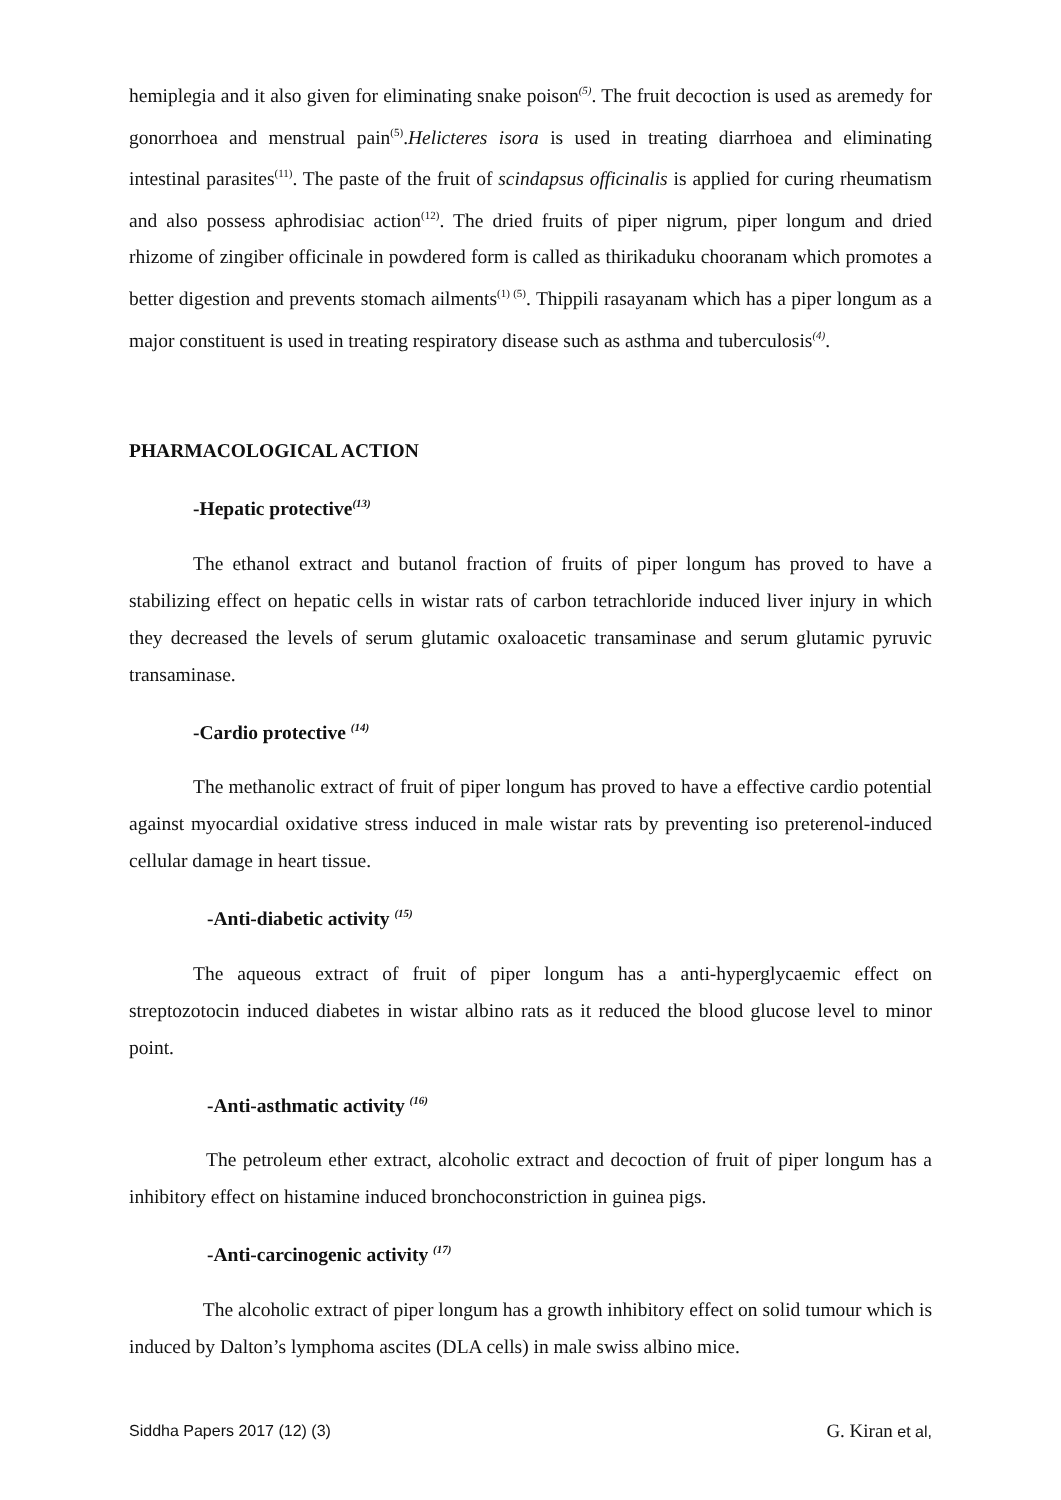hemiplegia and it also given for eliminating snake poison<sup>(5)</sup>. The fruit decoction is used as aremedy for gonorrhoea and menstrual pain<sup>(5)</sup>.Helicteres isora is used in treating diarrhoea and eliminating intestinal parasites<sup>(11)</sup>. The paste of the fruit of scindapsus officinalis is applied for curing rheumatism and also possess aphrodisiac action<sup>(12)</sup>. The dried fruits of piper nigrum, piper longum and dried rhizome of zingiber officinale in powdered form is called as thirikaduku chooranam which promotes a better digestion and prevents stomach ailments<sup>(1) (5)</sup>. Thippili rasayanam which has a piper longum as a major constituent is used in treating respiratory disease such as asthma and tuberculosis<sup>(4)</sup>.
PHARMACOLOGICAL ACTION
-Hepatic protective<sup>(13)</sup>
The ethanol extract and butanol fraction of fruits of piper longum has proved to have a stabilizing effect on hepatic cells in wistar rats of carbon tetrachloride induced liver injury in which they decreased the levels of serum glutamic oxaloacetic transaminase and serum glutamic pyruvic transaminase.
-Cardio protective <sup>(14)</sup>
The methanolic extract of fruit of piper longum has proved to have a effective cardio potential against myocardial oxidative stress induced in male wistar rats by preventing iso preterenol-induced cellular damage in heart tissue.
-Anti-diabetic activity <sup>(15)</sup>
The aqueous extract of fruit of piper longum has a anti-hyperglycaemic effect on streptozotocin induced diabetes in wistar albino rats as it reduced the blood glucose level to minor point.
-Anti-asthmatic activity <sup>(16)</sup>
The petroleum ether extract, alcoholic extract and decoction of fruit of piper longum has a inhibitory effect on histamine induced bronchoconstriction in guinea pigs.
-Anti-carcinogenic activity <sup>(17)</sup>
The alcoholic extract of piper longum has a growth inhibitory effect on solid tumour which is induced by Dalton’s lymphoma ascites (DLA cells) in male swiss albino mice.
Siddha Papers 2017 (12) (3) G. Kiran et al,